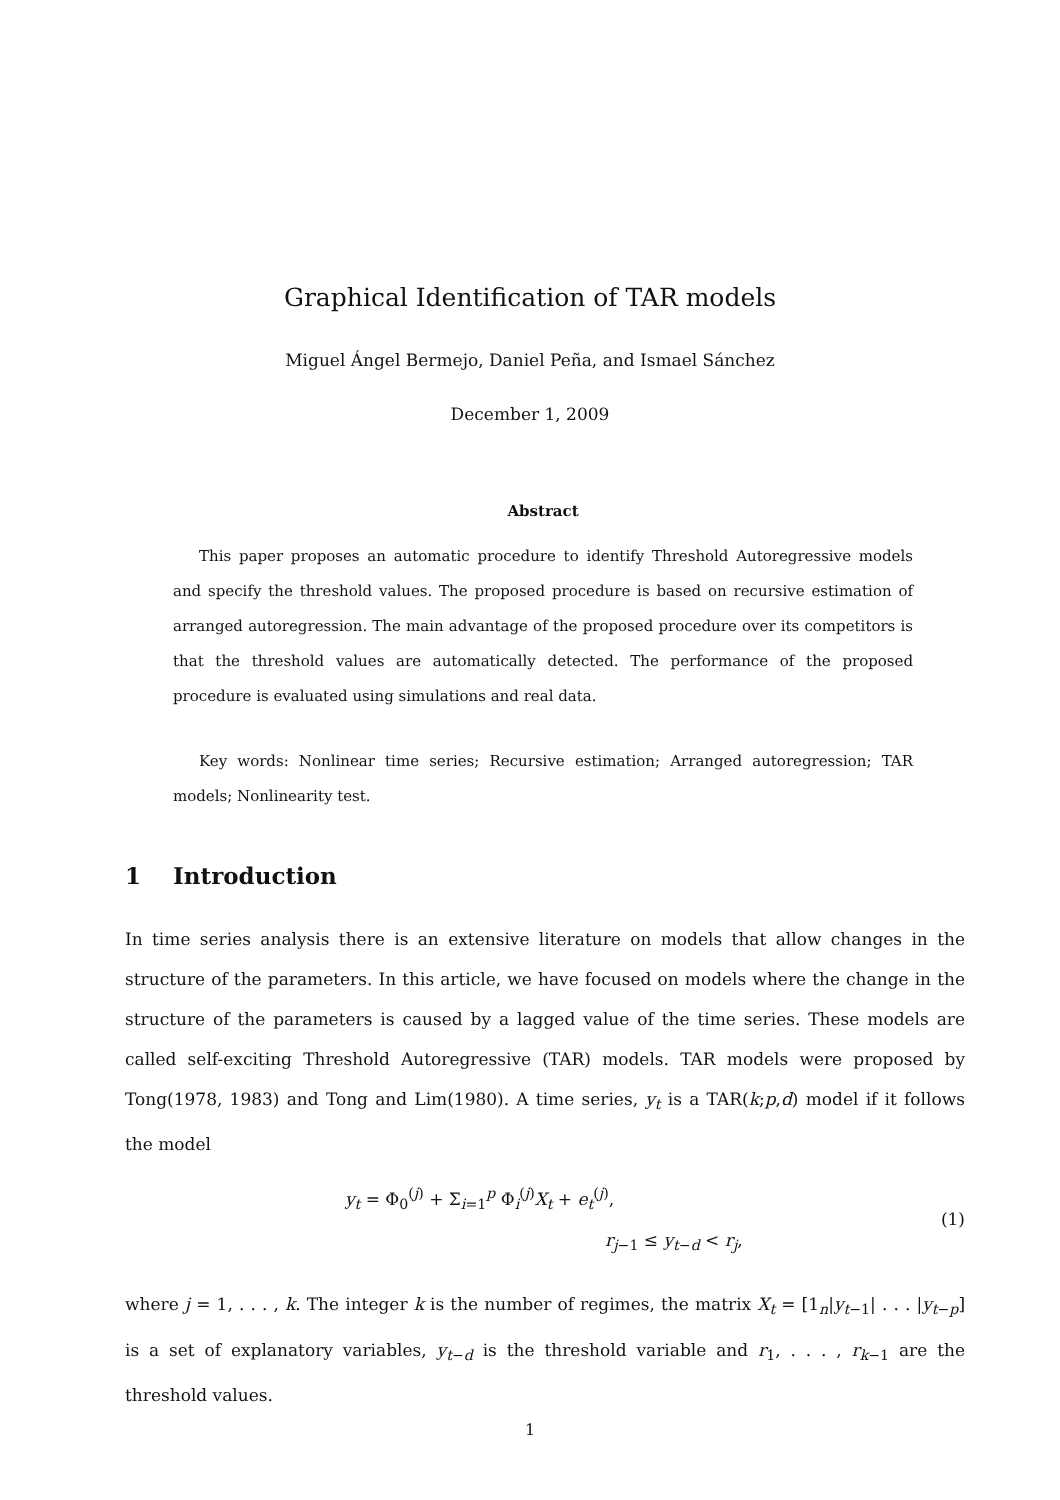Graphical Identification of TAR models
Miguel Ángel Bermejo, Daniel Peña, and Ismael Sánchez
December 1, 2009
Abstract
This paper proposes an automatic procedure to identify Threshold Autoregressive models and specify the threshold values. The proposed procedure is based on recursive estimation of arranged autoregression. The main advantage of the proposed procedure over its competitors is that the threshold values are automatically detected. The performance of the proposed procedure is evaluated using simulations and real data.
Key words: Nonlinear time series; Recursive estimation; Arranged autoregression; TAR models; Nonlinearity test.
1 Introduction
In time series analysis there is an extensive literature on models that allow changes in the structure of the parameters. In this article, we have focused on models where the change in the structure of the parameters is caused by a lagged value of the time series. These models are called self-exciting Threshold Autoregressive (TAR) models. TAR models were proposed by Tong(1978, 1983) and Tong and Lim(1980). A time series, y<sub>t</sub> is a TAR(k;p,d) model if it follows the model
y<sub>t</sub> = Φ<sub>0</sub><sup>(j)</sup> + Σ<sub>i=1</sub><sup>p</sup> Φ<sub>i</sub><sup>(j)</sup>X<sub>t</sub> + e<sub>t</sub><sup>(j)</sup>,
r<sub>j−1</sub> ≤ y<sub>t−d</sub> < r<sub>j</sub>,
(1)
where j = 1, . . . , k. The integer k is the number of regimes, the matrix X<sub>t</sub> = [1<sub>n</sub>|y<sub>t−1</sub>| . . . |y<sub>t−p</sub>] is a set of explanatory variables, y<sub>t−d</sub> is the threshold variable and r<sub>1</sub>, . . . , r<sub>k−1</sub> are the threshold values.
1